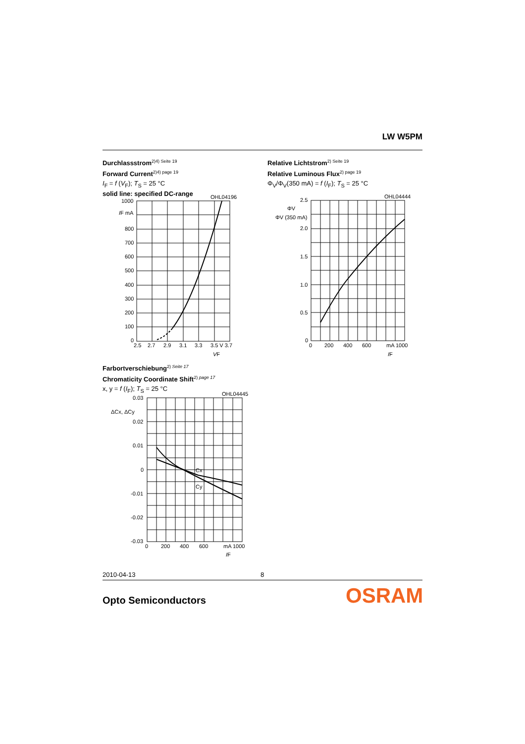LW W5PM
Durchlassstrom<sup>2)4) Seite 19</sup>
Forward Current<sup>2)4) page 19</sup>
I<sub>F</sub> = f (V<sub>F</sub>); T<sub>S</sub> = 25 °C
solid line: specified DC-range
Relative Lichtstrom<sup>2) Seite 19</sup>
Relative Luminous Flux<sup>2) page 19</sup>
Φ<sub>V</sub>/Φ<sub>V</sub>(350 mA) = f (I<sub>F</sub>); T<sub>S</sub> = 25 °C
OHL04196
1000
IF mA
800
700
600
500
400
300
200
100
0
2.5
2.7
2.9
3.1
3.3
3.5 V 3.7
VF
OHL04444
2.5
ΦV
ΦV (350 mA)
2.0
1.5
1.0
0.5
0
0
200
400
600
mA 1000
IF
Farbortverschiebung<sup>2) Seite 17</sup>
Chromaticity Coordinate Shift<sup>2) page 17</sup>
x, y = f (I<sub>F</sub>); T<sub>S</sub> = 25 °C
OHL04445
0.03
ΔCx, ΔCy
0.02
0.01
0
Cx
Cy
-0.01
-0.02
-0.03
0
200
400
600
mA 1000
IF
2010-04-13 8
Opto Semiconductors OSRAM